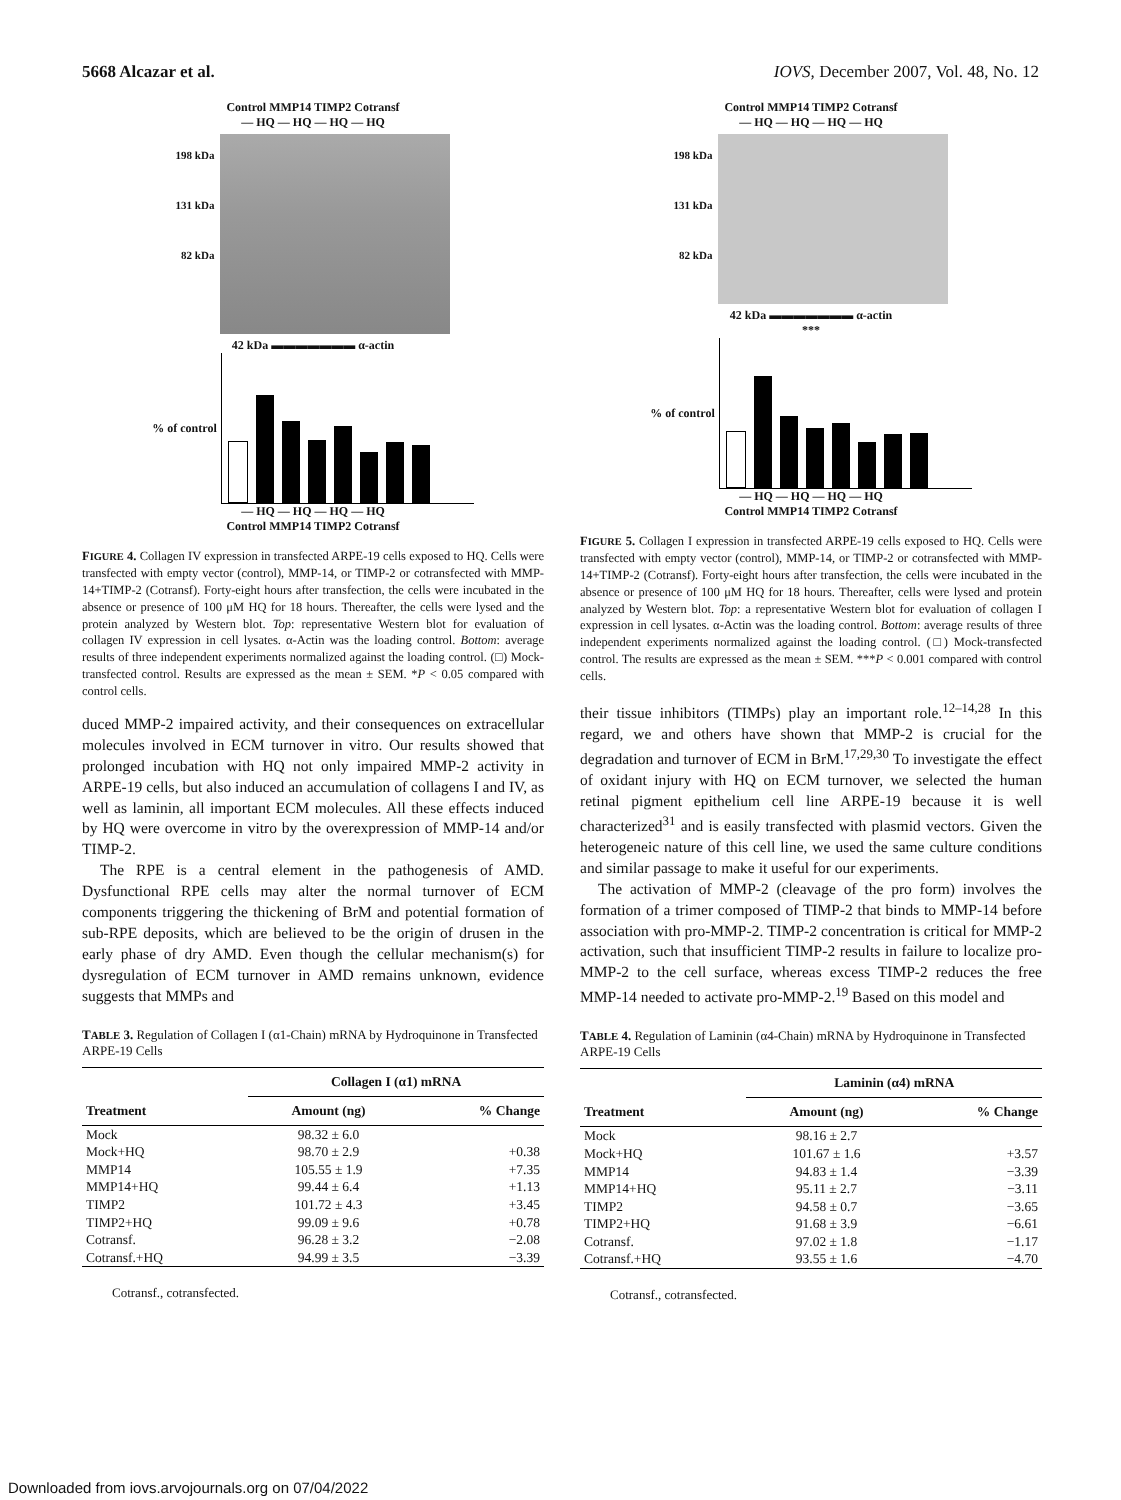5668 Alcazar et al. IOVS, December 2007, Vol. 48, No. 12
Control MMP14 TIMP2 Cotransf
— HQ — HQ — HQ — HQ
198 kDa
131 kDa
82 kDa
42 kDa ▬▬▬▬▬▬▬ α-actin
% of control
— HQ — HQ — HQ — HQ
Control MMP14 TIMP2 Cotransf
FIGURE 4. Collagen IV expression in transfected ARPE-19 cells exposed to HQ. Cells were transfected with empty vector (control), MMP-14, or TIMP-2 or cotransfected with MMP-14+TIMP-2 (Cotransf). Forty-eight hours after transfection, the cells were incubated in the absence or presence of 100 μM HQ for 18 hours. Thereafter, the cells were lysed and the protein analyzed by Western blot. Top: representative Western blot for evaluation of collagen IV expression in cell lysates. α-Actin was the loading control. Bottom: average results of three independent experiments normalized against the loading control. (□) Mock-transfected control. Results are expressed as the mean ± SEM. *P < 0.05 compared with control cells.
duced MMP-2 impaired activity, and their consequences on extracellular molecules involved in ECM turnover in vitro. Our results showed that prolonged incubation with HQ not only impaired MMP-2 activity in ARPE-19 cells, but also induced an accumulation of collagens I and IV, as well as laminin, all important ECM molecules. All these effects induced by HQ were overcome in vitro by the overexpression of MMP-14 and/or TIMP-2.
The RPE is a central element in the pathogenesis of AMD. Dysfunctional RPE cells may alter the normal turnover of ECM components triggering the thickening of BrM and potential formation of sub-RPE deposits, which are believed to be the origin of drusen in the early phase of dry AMD. Even though the cellular mechanism(s) for dysregulation of ECM turnover in AMD remains unknown, evidence suggests that MMPs and
TABLE 3. Regulation of Collagen I (α1-Chain) mRNA by Hydroquinone in Transfected ARPE-19 Cells
| | Collagen I (α1) mRNA | |
| --- | --- | --- |
| Treatment | Amount (ng) | % Change |
| Mock | 98.32 ± 6.0 | |
| Mock+HQ | 98.70 ± 2.9 | +0.38 |
| MMP14 | 105.55 ± 1.9 | +7.35 |
| MMP14+HQ | 99.44 ± 6.4 | +1.13 |
| TIMP2 | 101.72 ± 4.3 | +3.45 |
| TIMP2+HQ | 99.09 ± 9.6 | +0.78 |
| Cotransf. | 96.28 ± 3.2 | −2.08 |
| Cotransf.+HQ | 94.99 ± 3.5 | −3.39 |
Cotransf., cotransfected.
Control MMP14 TIMP2 Cotransf
— HQ — HQ — HQ — HQ
198 kDa
131 kDa
82 kDa
42 kDa ▬▬▬▬▬▬▬ α-actin
***
% of control
— HQ — HQ — HQ — HQ
Control MMP14 TIMP2 Cotransf
FIGURE 5. Collagen I expression in transfected ARPE-19 cells exposed to HQ. Cells were transfected with empty vector (control), MMP-14, or TIMP-2 or cotransfected with MMP-14+TIMP-2 (Cotransf). Forty-eight hours after transfection, the cells were incubated in the absence or presence of 100 μM HQ for 18 hours. Thereafter, cells were lysed and protein analyzed by Western blot. Top: a representative Western blot for evaluation of collagen I expression in cell lysates. α-Actin was the loading control. Bottom: average results of three independent experiments normalized against the loading control. (□) Mock-transfected control. The results are expressed as the mean ± SEM. ***P < 0.001 compared with control cells.
their tissue inhibitors (TIMPs) play an important role.<sup>12–14,28</sup> In this regard, we and others have shown that MMP-2 is crucial for the degradation and turnover of ECM in BrM.<sup>17,29,30</sup> To investigate the effect of oxidant injury with HQ on ECM turnover, we selected the human retinal pigment epithelium cell line ARPE-19 because it is well characterized<sup>31</sup> and is easily transfected with plasmid vectors. Given the heterogeneic nature of this cell line, we used the same culture conditions and similar passage to make it useful for our experiments.
The activation of MMP-2 (cleavage of the pro form) involves the formation of a trimer composed of TIMP-2 that binds to MMP-14 before association with pro-MMP-2. TIMP-2 concentration is critical for MMP-2 activation, such that insufficient TIMP-2 results in failure to localize pro-MMP-2 to the cell surface, whereas excess TIMP-2 reduces the free MMP-14 needed to activate pro-MMP-2.<sup>19</sup> Based on this model and
TABLE 4. Regulation of Laminin (α4-Chain) mRNA by Hydroquinone in Transfected ARPE-19 Cells
| | Laminin (α4) mRNA | |
| --- | --- | --- |
| Treatment | Amount (ng) | % Change |
| Mock | 98.16 ± 2.7 | |
| Mock+HQ | 101.67 ± 1.6 | +3.57 |
| MMP14 | 94.83 ± 1.4 | −3.39 |
| MMP14+HQ | 95.11 ± 2.7 | −3.11 |
| TIMP2 | 94.58 ± 0.7 | −3.65 |
| TIMP2+HQ | 91.68 ± 3.9 | −6.61 |
| Cotransf. | 97.02 ± 1.8 | −1.17 |
| Cotransf.+HQ | 93.55 ± 1.6 | −4.70 |
Cotransf., cotransfected.
Downloaded from iovs.arvojournals.org on 07/04/2022